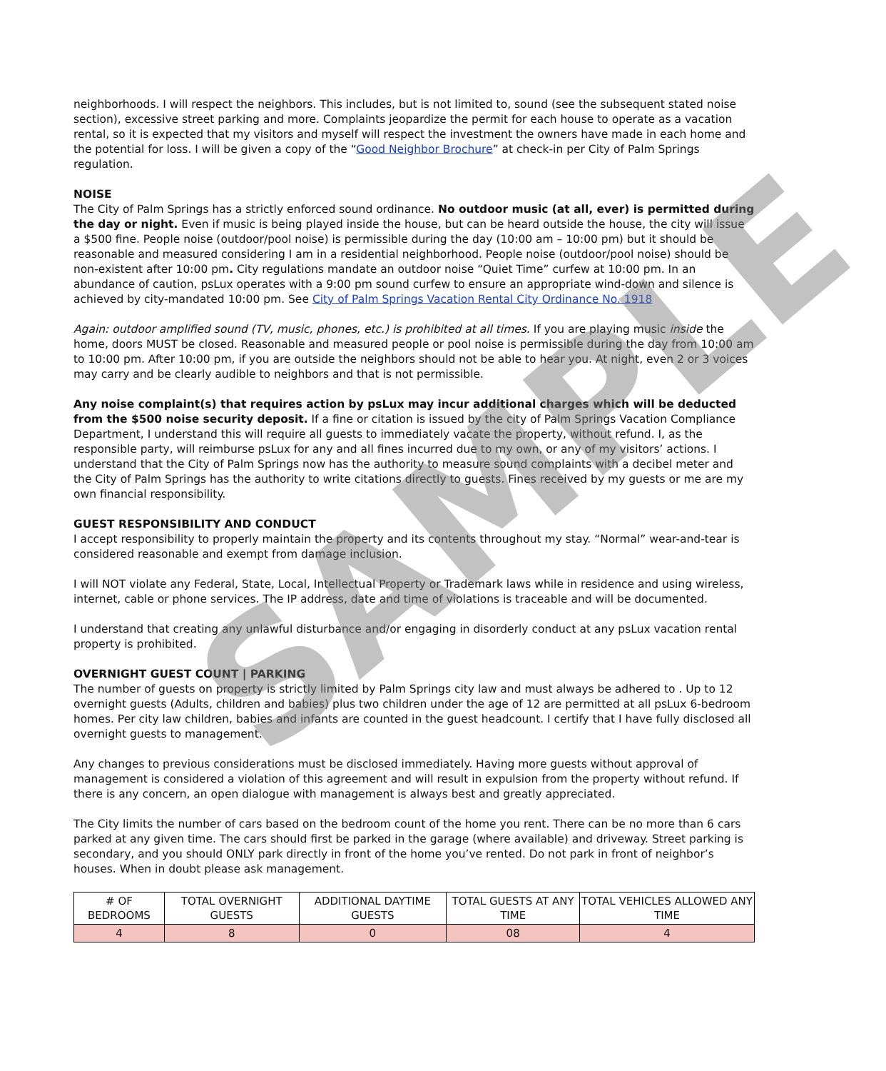neighborhoods. I will respect the neighbors. This includes, but is not limited to, sound (see the subsequent stated noise section), excessive street parking and more. Complaints jeopardize the permit for each house to operate as a vacation rental, so it is expected that my visitors and myself will respect the investment the owners have made in each home and the potential for loss. I will be given a copy of the “Good Neighbor Brochure” at check-in per City of Palm Springs regulation.
NOISE
The City of Palm Springs has a strictly enforced sound ordinance. No outdoor music (at all, ever) is permitted during the day or night. Even if music is being played inside the house, but can be heard outside the house, the city will issue a $500 fine. People noise (outdoor/pool noise) is permissible during the day (10:00 am – 10:00 pm) but it should be reasonable and measured considering I am in a residential neighborhood. People noise (outdoor/pool noise) should be non-existent after 10:00 pm. City regulations mandate an outdoor noise “Quiet Time” curfew at 10:00 pm. In an abundance of caution, psLux operates with a 9:00 pm sound curfew to ensure an appropriate wind-down and silence is achieved by city-mandated 10:00 pm. See City of Palm Springs Vacation Rental City Ordinance No. 1918
Again: outdoor amplified sound (TV, music, phones, etc.) is prohibited at all times. If you are playing music inside the home, doors MUST be closed. Reasonable and measured people or pool noise is permissible during the day from 10:00 am to 10:00 pm. After 10:00 pm, if you are outside the neighbors should not be able to hear you. At night, even 2 or 3 voices may carry and be clearly audible to neighbors and that is not permissible.
Any noise complaint(s) that requires action by psLux may incur additional charges which will be deducted from the $500 noise security deposit. If a fine or citation is issued by the city of Palm Springs Vacation Compliance Department, I understand this will require all guests to immediately vacate the property, without refund. I, as the responsible party, will reimburse psLux for any and all fines incurred due to my own, or any of my visitors’ actions. I understand that the City of Palm Springs now has the authority to measure sound complaints with a decibel meter and the City of Palm Springs has the authority to write citations directly to guests. Fines received by my guests or me are my own financial responsibility.
GUEST RESPONSIBILITY AND CONDUCT
I accept responsibility to properly maintain the property and its contents throughout my stay. “Normal” wear-and-tear is considered reasonable and exempt from damage inclusion.
I will NOT violate any Federal, State, Local, Intellectual Property or Trademark laws while in residence and using wireless, internet, cable or phone services. The IP address, date and time of violations is traceable and will be documented.
I understand that creating any unlawful disturbance and/or engaging in disorderly conduct at any psLux vacation rental property is prohibited.
OVERNIGHT GUEST COUNT | PARKING
The number of guests on property is strictly limited by Palm Springs city law and must always be adhered to . Up to 12 overnight guests (Adults, children and babies) plus two children under the age of 12 are permitted at all psLux 6-bedroom homes. Per city law children, babies and infants are counted in the guest headcount. I certify that I have fully disclosed all overnight guests to management.
Any changes to previous considerations must be disclosed immediately. Having more guests without approval of management is considered a violation of this agreement and will result in expulsion from the property without refund. If there is any concern, an open dialogue with management is always best and greatly appreciated.
The City limits the number of cars based on the bedroom count of the home you rent. There can be no more than 6 cars parked at any given time. The cars should first be parked in the garage (where available) and driveway. Street parking is secondary, and you should ONLY park directly in front of the home you’ve rented. Do not park in front of neighbor’s houses. When in doubt please ask management.
| # OF BEDROOMS | TOTAL OVERNIGHT GUESTS | ADDITIONAL DAYTIME GUESTS | TOTAL GUESTS AT ANY TIME | TOTAL VEHICLES ALLOWED ANY TIME |
| --- | --- | --- | --- | --- |
| 4 | 8 | 0 | 08 | 4 |
SAMPLE